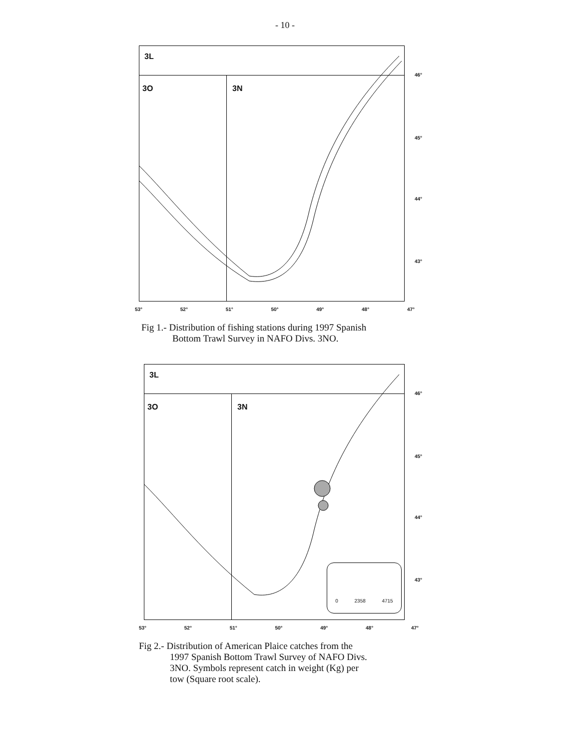- 10 -
3L
3O 3N
46°
45°
44°
43°
53° 52° 51° 50° 49° 48° 47°
Fig 1.- Distribution of fishing stations during 1997 Spanish
Bottom Trawl Survey in NAFO Divs. 3NO.
3L
3O 3N
46°
45°
44°
43°
0 2358 4715
53° 52° 51° 50° 49° 48° 47°
Fig 2.- Distribution of American Plaice catches from the
1997 Spanish Bottom Trawl Survey of NAFO Divs.
3NO. Symbols represent catch in weight (Kg) per
tow (Square root scale).